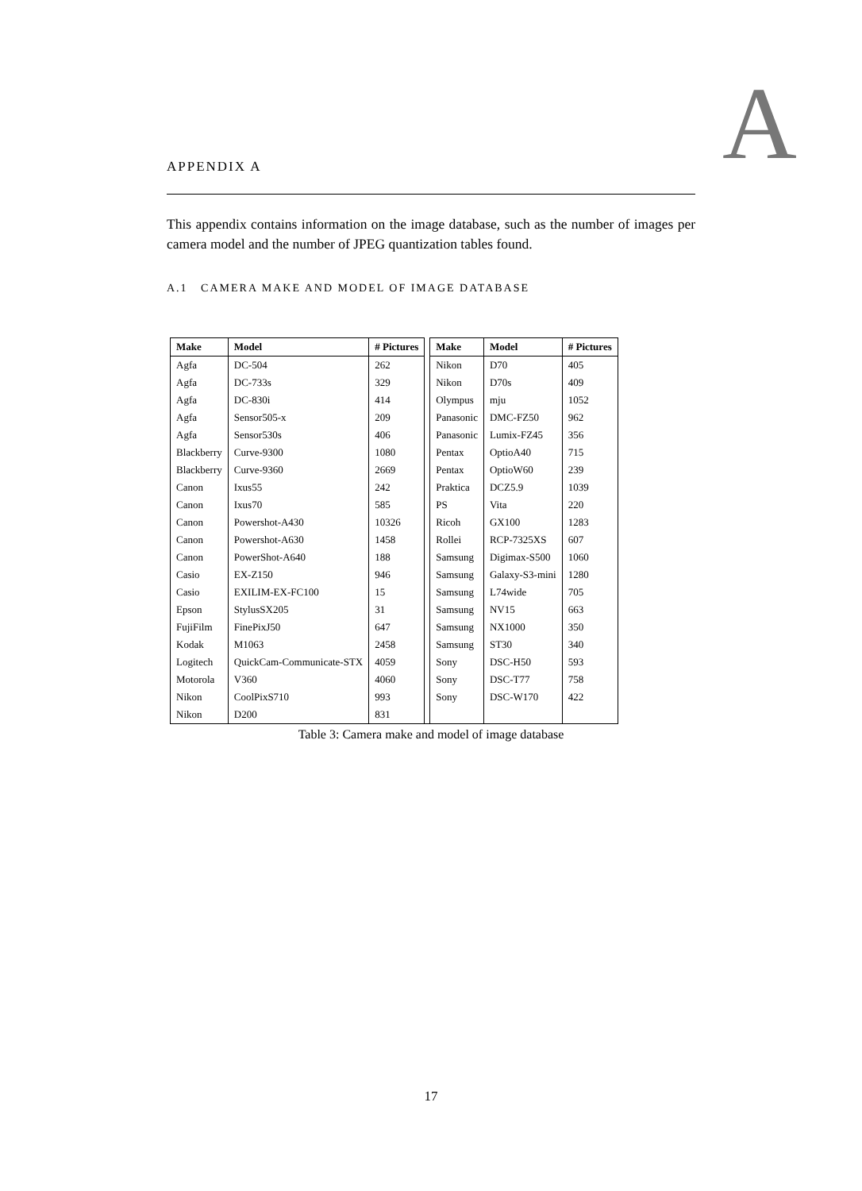A
APPENDIX A
This appendix contains information on the image database, such as the number of images per camera model and the number of JPEG quantization tables found.
A.1 CAMERA MAKE AND MODEL OF IMAGE DATABASE
| Make | Model | # Pictures | | Make | Model | # Pictures |
| --- | --- | --- | --- | --- | --- | --- |
| Agfa | DC-504 | 262 | | Nikon | D70 | 405 |
| Agfa | DC-733s | 329 | | Nikon | D70s | 409 |
| Agfa | DC-830i | 414 | | Olympus | mju | 1052 |
| Agfa | Sensor505-x | 209 | | Panasonic | DMC-FZ50 | 962 |
| Agfa | Sensor530s | 406 | | Panasonic | Lumix-FZ45 | 356 |
| Blackberry | Curve-9300 | 1080 | | Pentax | OptioA40 | 715 |
| Blackberry | Curve-9360 | 2669 | | Pentax | OptioW60 | 239 |
| Canon | Ixus55 | 242 | | Praktica | DCZ5.9 | 1039 |
| Canon | Ixus70 | 585 | | PS | Vita | 220 |
| Canon | Powershot-A430 | 10326 | | Ricoh | GX100 | 1283 |
| Canon | Powershot-A630 | 1458 | | Rollei | RCP-7325XS | 607 |
| Canon | PowerShot-A640 | 188 | | Samsung | Digimax-S500 | 1060 |
| Casio | EX-Z150 | 946 | | Samsung | Galaxy-S3-mini | 1280 |
| Casio | EXILIM-EX-FC100 | 15 | | Samsung | L74wide | 705 |
| Epson | StylusSX205 | 31 | | Samsung | NV15 | 663 |
| FujiFilm | FinePixJ50 | 647 | | Samsung | NX1000 | 350 |
| Kodak | M1063 | 2458 | | Samsung | ST30 | 340 |
| Logitech | QuickCam-Communicate-STX | 4059 | | Sony | DSC-H50 | 593 |
| Motorola | V360 | 4060 | | Sony | DSC-T77 | 758 |
| Nikon | CoolPixS710 | 993 | | Sony | DSC-W170 | 422 |
| Nikon | D200 | 831 | | | | |
Table 3: Camera make and model of image database
17